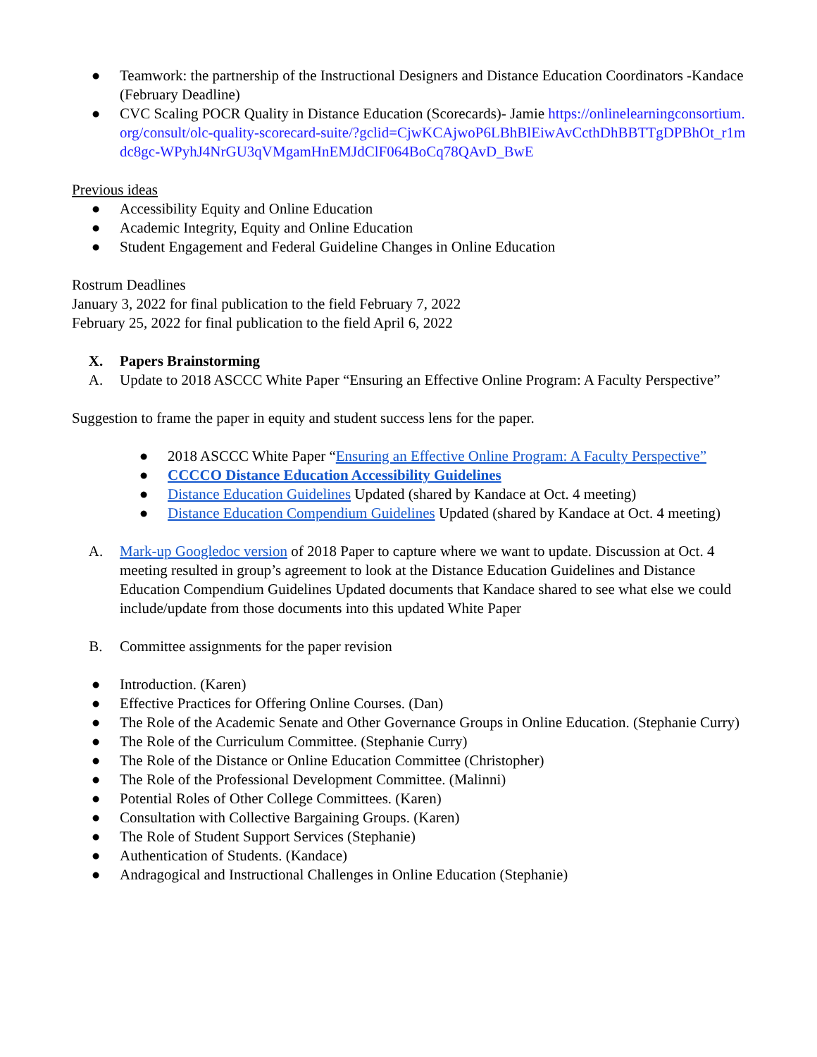● Teamwork: the partnership of the Instructional Designers and Distance Education Coordinators -Kandace (February Deadline)
● CVC Scaling POCR Quality in Distance Education (Scorecards)- Jamie https://onlinelearningconsortium.org/consult/olc-quality-scorecard-suite/?gclid=CjwKCAjwoP6LBhBlEiwAvCcthDhBBTTgDPBhOt_r1mdc8gc-WPyhJ4NrGU3qVMgamHnEMJdClF064BoCq78QAvD_BwE
Previous ideas
● Accessibility Equity and Online Education
● Academic Integrity, Equity and Online Education
● Student Engagement and Federal Guideline Changes in Online Education
Rostrum Deadlines
January 3, 2022 for final publication to the field February 7, 2022
February 25, 2022 for final publication to the field April 6, 2022
X. Papers Brainstorming
A. Update to 2018 ASCCC White Paper “Ensuring an Effective Online Program: A Faculty Perspective”
Suggestion to frame the paper in equity and student success lens for the paper.
● 2018 ASCCC White Paper “Ensuring an Effective Online Program: A Faculty Perspective”
● CCCCO Distance Education Accessibility Guidelines
● Distance Education Guidelines Updated (shared by Kandace at Oct. 4 meeting)
● Distance Education Compendium Guidelines Updated (shared by Kandace at Oct. 4 meeting)
A. Mark-up Googledoc version of 2018 Paper to capture where we want to update. Discussion at Oct. 4 meeting resulted in group’s agreement to look at the Distance Education Guidelines and Distance Education Compendium Guidelines Updated documents that Kandace shared to see what else we could include/update from those documents into this updated White Paper
B. Committee assignments for the paper revision
● Introduction. (Karen)
● Effective Practices for Offering Online Courses. (Dan)
● The Role of the Academic Senate and Other Governance Groups in Online Education. (Stephanie Curry)
● The Role of the Curriculum Committee. (Stephanie Curry)
● The Role of the Distance or Online Education Committee (Christopher)
● The Role of the Professional Development Committee. (Malinni)
● Potential Roles of Other College Committees. (Karen)
● Consultation with Collective Bargaining Groups. (Karen)
● The Role of Student Support Services (Stephanie)
● Authentication of Students. (Kandace)
● Andragogical and Instructional Challenges in Online Education (Stephanie)